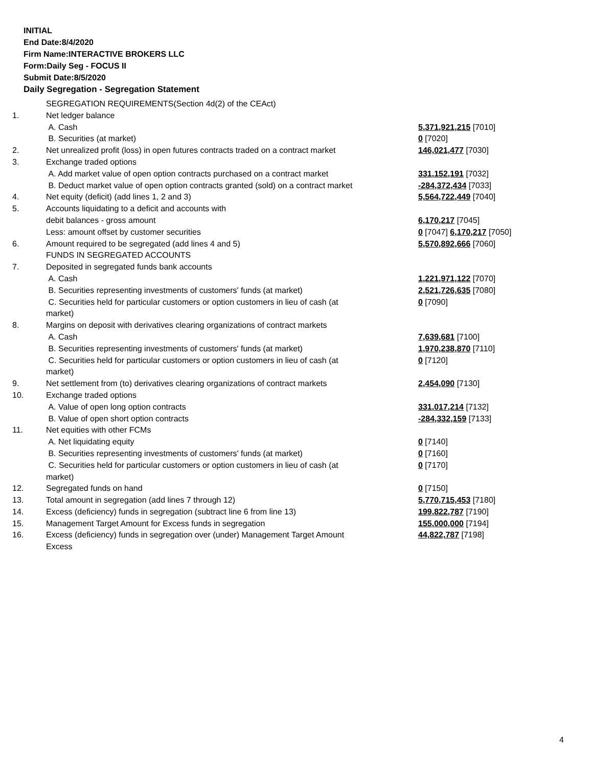INITIAL
End Date:8/4/2020
Firm Name:INTERACTIVE BROKERS LLC
Form:Daily Seg - FOCUS II
Submit Date:8/5/2020
Daily Segregation - Segregation Statement
| | SEGREGATION REQUIREMENTS(Section 4d(2) of the CEAct) | |
| 1. | Net ledger balance | |
| | A. Cash | 5,371,921,215 [7010] |
| | B. Securities (at market) | 0 [7020] |
| 2. | Net unrealized profit (loss) in open futures contracts traded on a contract market | 146,021,477 [7030] |
| 3. | Exchange traded options | |
| | A. Add market value of open option contracts purchased on a contract market | 331,152,191 [7032] |
| | B. Deduct market value of open option contracts granted (sold) on a contract market | -284,372,434 [7033] |
| 4. | Net equity (deficit) (add lines 1, 2 and 3) | 5,564,722,449 [7040] |
| 5. | Accounts liquidating to a deficit and accounts with debit balances - gross amount | 6,170,217 [7045] |
| | Less: amount offset by customer securities | 0 [7047] 6,170,217 [7050] |
| 6. | Amount required to be segregated (add lines 4 and 5) | 5,570,892,666 [7060] |
| | FUNDS IN SEGREGATED ACCOUNTS | |
| 7. | Deposited in segregated funds bank accounts | |
| | A. Cash | 1,221,971,122 [7070] |
| | B. Securities representing investments of customers' funds (at market) | 2,521,726,635 [7080] |
| | C. Securities held for particular customers or option customers in lieu of cash (at market) | 0 [7090] |
| 8. | Margins on deposit with derivatives clearing organizations of contract markets | |
| | A. Cash | 7,639,681 [7100] |
| | B. Securities representing investments of customers' funds (at market) | 1,970,238,870 [7110] |
| | C. Securities held for particular customers or option customers in lieu of cash (at market) | 0 [7120] |
| 9. | Net settlement from (to) derivatives clearing organizations of contract markets | 2,454,090 [7130] |
| 10. | Exchange traded options | |
| | A. Value of open long option contracts | 331,017,214 [7132] |
| | B. Value of open short option contracts | -284,332,159 [7133] |
| 11. | Net equities with other FCMs | |
| | A. Net liquidating equity | 0 [7140] |
| | B. Securities representing investments of customers' funds (at market) | 0 [7160] |
| | C. Securities held for particular customers or option customers in lieu of cash (at market) | 0 [7170] |
| 12. | Segregated funds on hand | 0 [7150] |
| 13. | Total amount in segregation (add lines 7 through 12) | 5,770,715,453 [7180] |
| 14. | Excess (deficiency) funds in segregation (subtract line 6 from line 13) | 199,822,787 [7190] |
| 15. | Management Target Amount for Excess funds in segregation | 155,000,000 [7194] |
| 16. | Excess (deficiency) funds in segregation over (under) Management Target Amount Excess | 44,822,787 [7198] |
4